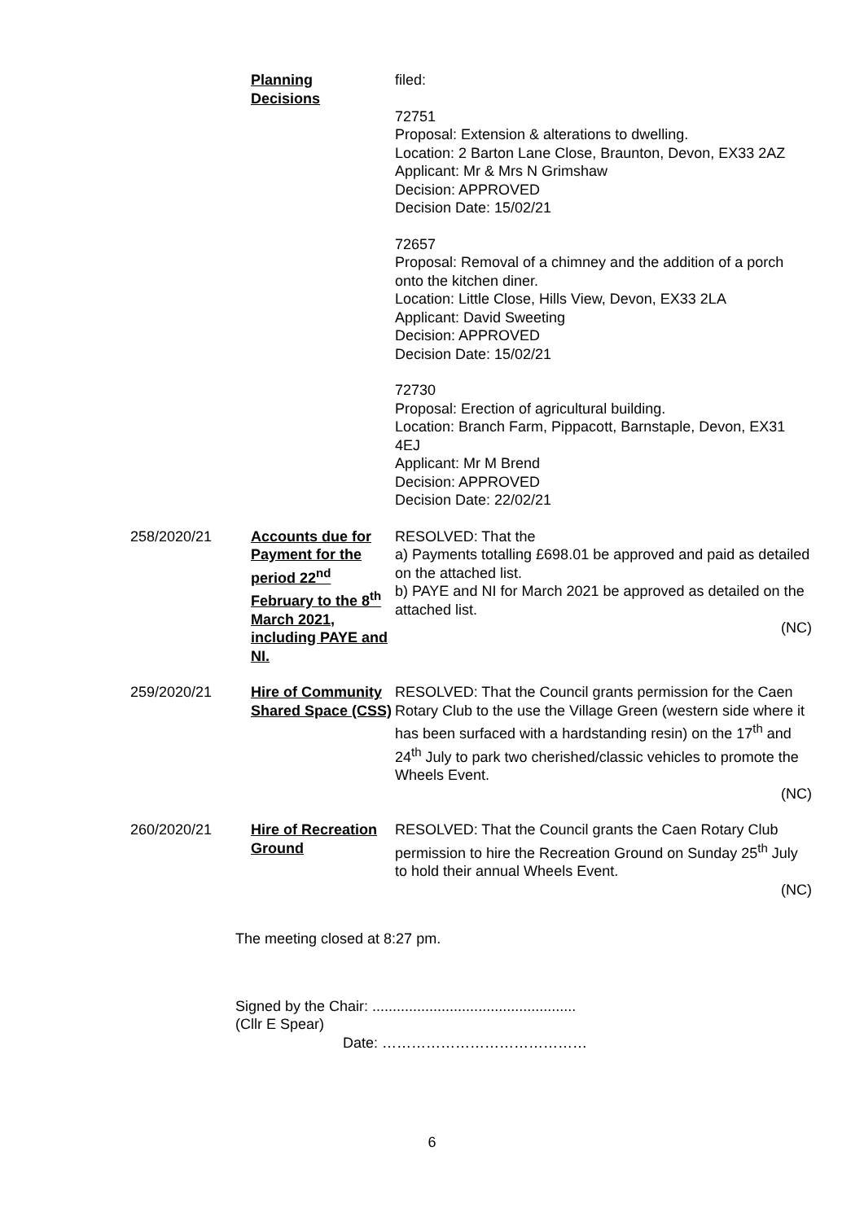Planning
Decisions
filed:
72751
Proposal: Extension & alterations to dwelling.
Location: 2 Barton Lane Close, Braunton, Devon, EX33 2AZ
Applicant: Mr & Mrs N Grimshaw
Decision: APPROVED
Decision Date: 15/02/21
72657
Proposal: Removal of a chimney and the addition of a porch onto the kitchen diner.
Location: Little Close, Hills View, Devon, EX33 2LA
Applicant: David Sweeting
Decision: APPROVED
Decision Date: 15/02/21
72730
Proposal: Erection of agricultural building.
Location: Branch Farm, Pippacott, Barnstaple, Devon, EX31 4EJ
Applicant: Mr M Brend
Decision: APPROVED
Decision Date: 22/02/21
258/2020/21 Accounts due for Payment for the period 22<sup>nd</sup> February to the 8<sup>th</sup> March 2021, including PAYE and NI.
RESOLVED: That the
a) Payments totalling £698.01 be approved and paid as detailed on the attached list.
b) PAYE and NI for March 2021 be approved as detailed on the attached list.
(NC)
259/2020/21 Hire of Community Shared Space (CSS)
RESOLVED: That the Council grants permission for the Caen Rotary Club to the use the Village Green (western side where it has been surfaced with a hardstanding resin) on the 17<sup>th</sup> and 24<sup>th</sup> July to park two cherished/classic vehicles to promote the Wheels Event.
(NC)
260/2020/21 Hire of Recreation Ground
RESOLVED: That the Council grants the Caen Rotary Club permission to hire the Recreation Ground on Sunday 25<sup>th</sup> July to hold their annual Wheels Event.
(NC)
The meeting closed at 8:27 pm.
Signed by the Chair: ..................................................
(Cllr E Spear)
Date: ……………………………………
6